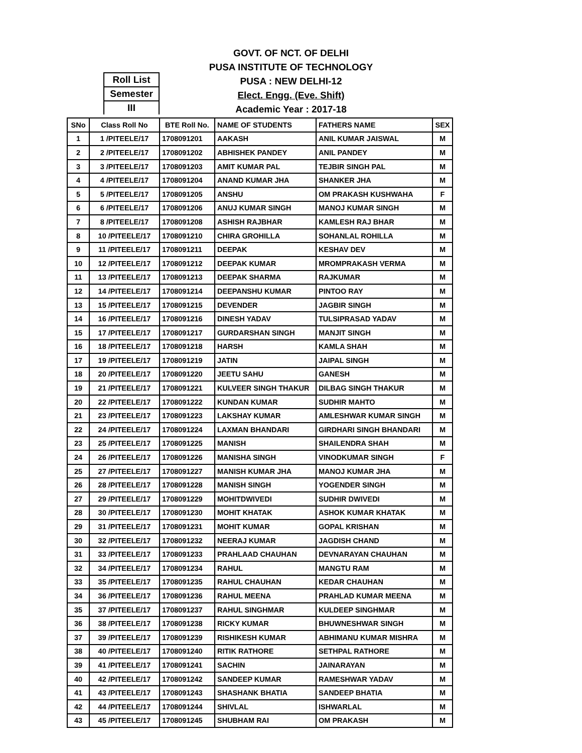GOVT. OF NCT. OF DELHI
PUSA INSTITUTE OF TECHNOLOGY
PUSA : NEW DELHI-12
Elect. Engg. (Eve. Shift)
Academic Year : 2017-18
Roll List
Semester
III
| SNo | Class Roll No | BTE Roll No. | NAME OF STUDENTS | FATHERS NAME | SEX |
| --- | --- | --- | --- | --- | --- |
| 1 | 1 /PITEELE/17 | 1708091201 | AAKASH | ANIL KUMAR JAISWAL | M |
| 2 | 2 /PITEELE/17 | 1708091202 | ABHISHEK PANDEY | ANIL PANDEY | M |
| 3 | 3 /PITEELE/17 | 1708091203 | AMIT KUMAR PAL | TEJBIR SINGH PAL | M |
| 4 | 4 /PITEELE/17 | 1708091204 | ANAND KUMAR JHA | SHANKER JHA | M |
| 5 | 5 /PITEELE/17 | 1708091205 | ANSHU | OM PRAKASH KUSHWAHA | F |
| 6 | 6 /PITEELE/17 | 1708091206 | ANUJ KUMAR SINGH | MANOJ KUMAR SINGH | M |
| 7 | 8 /PITEELE/17 | 1708091208 | ASHISH RAJBHAR | KAMLESH RAJ BHAR | M |
| 8 | 10 /PITEELE/17 | 1708091210 | CHIRA GROHILLA | SOHANLAL ROHILLA | M |
| 9 | 11 /PITEELE/17 | 1708091211 | DEEPAK | KESHAV DEV | M |
| 10 | 12 /PITEELE/17 | 1708091212 | DEEPAK KUMAR | MROMPRAKASH VERMA | M |
| 11 | 13 /PITEELE/17 | 1708091213 | DEEPAK SHARMA | RAJKUMAR | M |
| 12 | 14 /PITEELE/17 | 1708091214 | DEEPANSHU KUMAR | PINTOO RAY | M |
| 13 | 15 /PITEELE/17 | 1708091215 | DEVENDER | JAGBIR SINGH | M |
| 14 | 16 /PITEELE/17 | 1708091216 | DINESH YADAV | TULSIPRASAD YADAV | M |
| 15 | 17 /PITEELE/17 | 1708091217 | GURDARSHAN SINGH | MANJIT SINGH | M |
| 16 | 18 /PITEELE/17 | 1708091218 | HARSH | KAMLA SHAH | M |
| 17 | 19 /PITEELE/17 | 1708091219 | JATIN | JAIPAL SINGH | M |
| 18 | 20 /PITEELE/17 | 1708091220 | JEETU SAHU | GANESH | M |
| 19 | 21 /PITEELE/17 | 1708091221 | KULVEER SINGH THAKUR | DILBAG SINGH THAKUR | M |
| 20 | 22 /PITEELE/17 | 1708091222 | KUNDAN KUMAR | SUDHIR MAHTO | M |
| 21 | 23 /PITEELE/17 | 1708091223 | LAKSHAY KUMAR | AMLESHWAR KUMAR SINGH | M |
| 22 | 24 /PITEELE/17 | 1708091224 | LAXMAN BHANDARI | GIRDHARI SINGH BHANDARI | M |
| 23 | 25 /PITEELE/17 | 1708091225 | MANISH | SHAILENDRA SHAH | M |
| 24 | 26 /PITEELE/17 | 1708091226 | MANISHA SINGH | VINODKUMAR SINGH | F |
| 25 | 27 /PITEELE/17 | 1708091227 | MANISH KUMAR JHA | MANOJ KUMAR JHA | M |
| 26 | 28 /PITEELE/17 | 1708091228 | MANISH SINGH | YOGENDER SINGH | M |
| 27 | 29 /PITEELE/17 | 1708091229 | MOHITDWIVEDI | SUDHIR DWIVEDI | M |
| 28 | 30 /PITEELE/17 | 1708091230 | MOHIT KHATAK | ASHOK KUMAR KHATAK | M |
| 29 | 31 /PITEELE/17 | 1708091231 | MOHIT KUMAR | GOPAL KRISHAN | M |
| 30 | 32 /PITEELE/17 | 1708091232 | NEERAJ KUMAR | JAGDISH CHAND | M |
| 31 | 33 /PITEELE/17 | 1708091233 | PRAHLAAD CHAUHAN | DEVNARAYAN CHAUHAN | M |
| 32 | 34 /PITEELE/17 | 1708091234 | RAHUL | MANGTU RAM | M |
| 33 | 35 /PITEELE/17 | 1708091235 | RAHUL CHAUHAN | KEDAR CHAUHAN | M |
| 34 | 36 /PITEELE/17 | 1708091236 | RAHUL MEENA | PRAHLAD KUMAR MEENA | M |
| 35 | 37 /PITEELE/17 | 1708091237 | RAHUL SINGHMAR | KULDEEP SINGHMAR | M |
| 36 | 38 /PITEELE/17 | 1708091238 | RICKY KUMAR | BHUWNESHWAR SINGH | M |
| 37 | 39 /PITEELE/17 | 1708091239 | RISHIKESH KUMAR | ABHIMANU KUMAR MISHRA | M |
| 38 | 40 /PITEELE/17 | 1708091240 | RITIK RATHORE | SETHPAL RATHORE | M |
| 39 | 41 /PITEELE/17 | 1708091241 | SACHIN | JAINARAYAN | M |
| 40 | 42 /PITEELE/17 | 1708091242 | SANDEEP KUMAR | RAMESHWAR YADAV | M |
| 41 | 43 /PITEELE/17 | 1708091243 | SHASHANK BHATIA | SANDEEP BHATIA | M |
| 42 | 44 /PITEELE/17 | 1708091244 | SHIVLAL | ISHWARLAL | M |
| 43 | 45 /PITEELE/17 | 1708091245 | SHUBHAM RAI | OM PRAKASH | M |